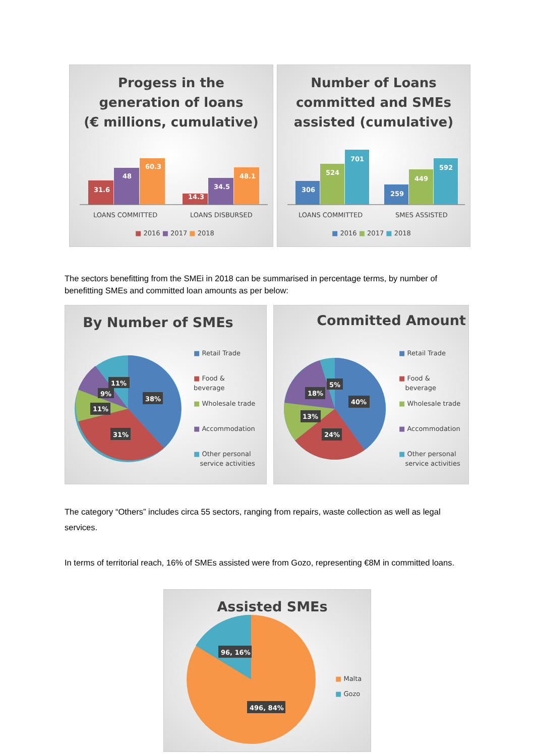Progess in the
generation of loans
(€ millions, cumulative)
31.6
48
60.3
14.3
34.5
48.1
LOANS COMMITTED
LOANS DISBURSED
■ 2016 ■ 2017 ■ 2018
Number of Loans
committed and SMEs
assisted (cumulative)
306
524
701
259
449
592
LOANS COMMITTED
SMES ASSISTED
■ 2016 ■ 2017 ■ 2018
The sectors benefitting from the SMEi in 2018 can be summarised in percentage terms, by number of benefitting SMEs and committed loan amounts as per below:
By Number of SMEs
38%
31%
11%
9%
11%
■ Retail Trade
■ Food & beverage
■ Wholesale trade
■ Accommodation
■ Other personal
service activities
Committed Amount
40%
24%
13%
18%
5%
■ Retail Trade
■ Food &
beverage
■ Wholesale trade
■ Accommodation
■ Other personal
service activities
The category “Others” includes circa 55 sectors, ranging from repairs, waste collection as well as legal services.
In terms of territorial reach, 16% of SMEs assisted were from Gozo, representing €8M in committed loans.
Assisted SMEs
96, 16%
496, 84%
■ Malta
■ Gozo